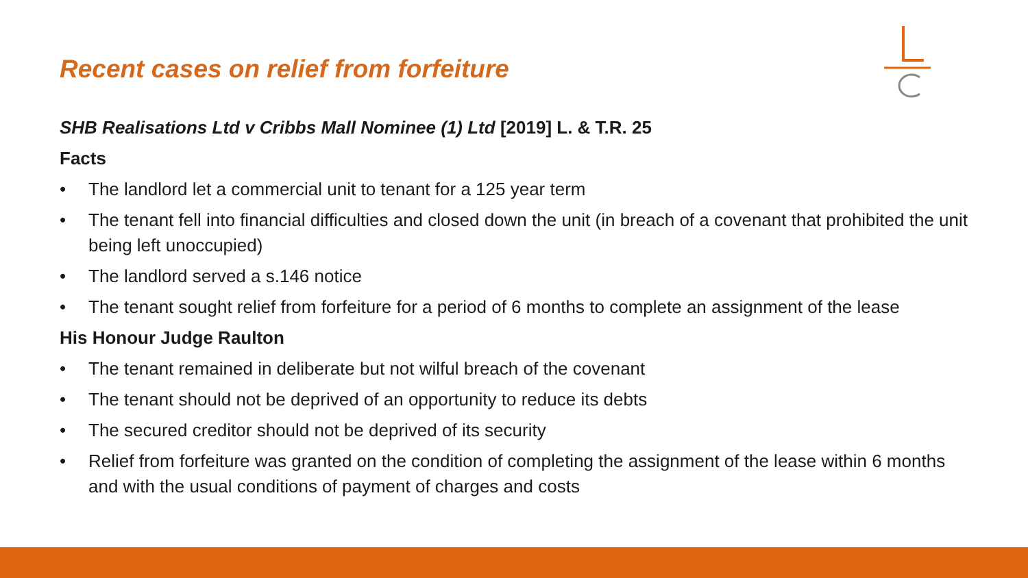Recent cases on relief from forfeiture
SHB Realisations Ltd v Cribbs Mall Nominee (1) Ltd [2019] L. & T.R. 25
Facts
• The landlord let a commercial unit to tenant for a 125 year term
• The tenant fell into financial difficulties and closed down the unit (in breach of a covenant that prohibited the unit being left unoccupied)
• The landlord served a s.146 notice
• The tenant sought relief from forfeiture for a period of 6 months to complete an assignment of the lease
His Honour Judge Raulton
• The tenant remained in deliberate but not wilful breach of the covenant
• The tenant should not be deprived of an opportunity to reduce its debts
• The secured creditor should not be deprived of its security
• Relief from forfeiture was granted on the condition of completing the assignment of the lease within 6 months and with the usual conditions of payment of charges and costs